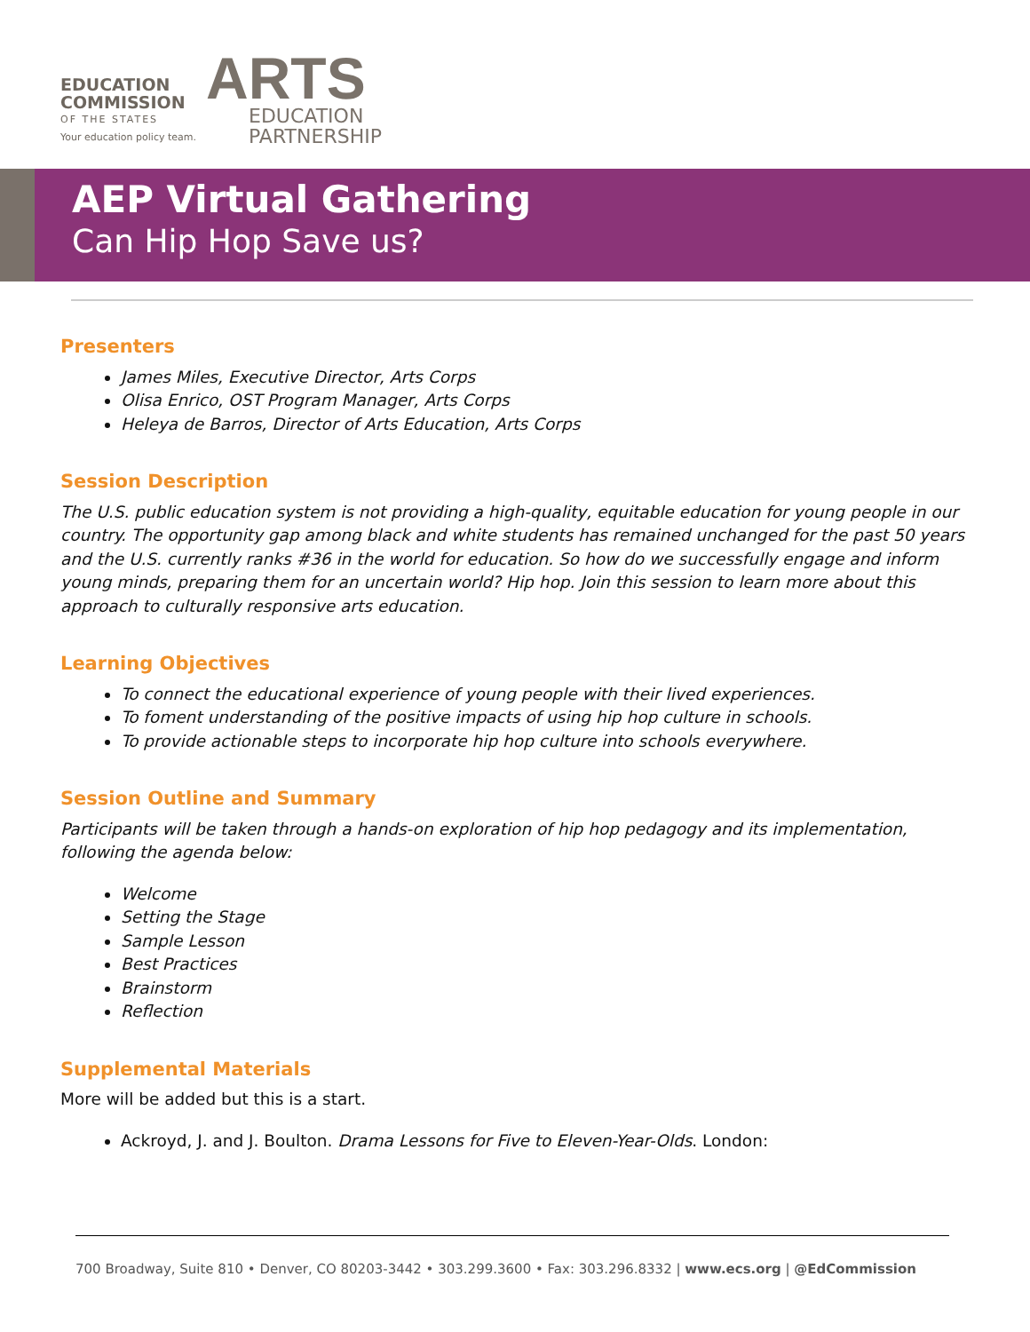EDUCATION
COMMISSION
OF THE STATES
Your education policy team.
ARTS
EDUCATION
PARTNERSHIP
AEP Virtual Gathering
Can Hip Hop Save us?
Presenters
James Miles, Executive Director, Arts Corps
Olisa Enrico, OST Program Manager, Arts Corps
Heleya de Barros, Director of Arts Education, Arts Corps
Session Description
The U.S. public education system is not providing a high-quality, equitable education for young people in our country. The opportunity gap among black and white students has remained unchanged for the past 50 years and the U.S. currently ranks #36 in the world for education. So how do we successfully engage and inform young minds, preparing them for an uncertain world? Hip hop. Join this session to learn more about this approach to culturally responsive arts education.
Learning Objectives
To connect the educational experience of young people with their lived experiences.
To foment understanding of the positive impacts of using hip hop culture in schools.
To provide actionable steps to incorporate hip hop culture into schools everywhere.
Session Outline and Summary
Participants will be taken through a hands-on exploration of hip hop pedagogy and its implementation, following the agenda below:
Welcome
Setting the Stage
Sample Lesson
Best Practices
Brainstorm
Reflection
Supplemental Materials
More will be added but this is a start.
Ackroyd, J. and J. Boulton. Drama Lessons for Five to Eleven-Year-Olds. London:
700 Broadway, Suite 810 • Denver, CO 80203-3442 • 303.299.3600 • Fax: 303.296.8332 | www.ecs.org | @EdCommission